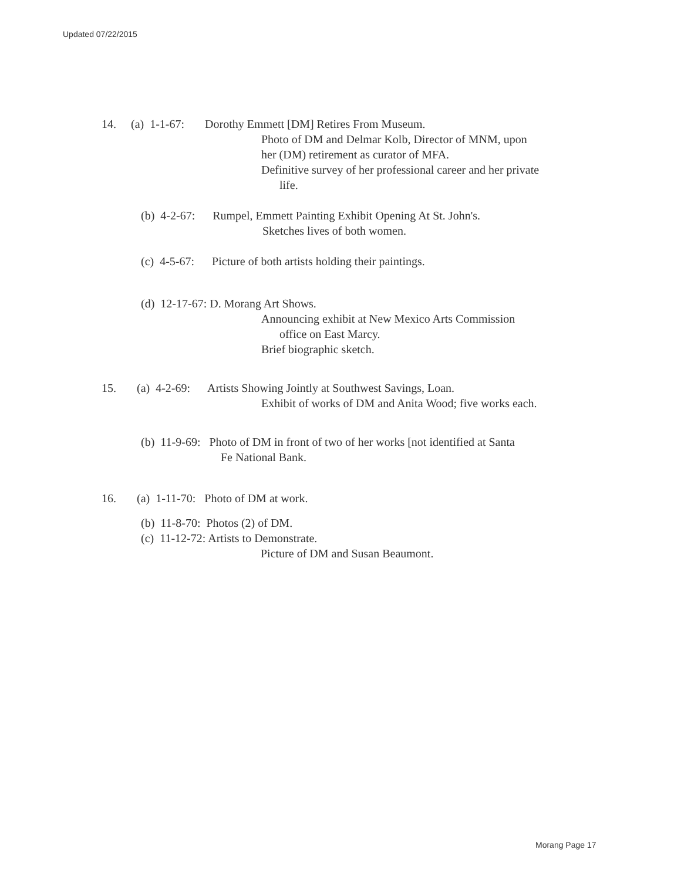Updated 07/22/2015
14. (a) 1-1-67: Dorothy Emmett [DM] Retires From Museum.
Photo of DM and Delmar Kolb, Director of MNM, upon
her (DM) retirement as curator of MFA.
Definitive survey of her professional career and her private
life.
(b) 4-2-67: Rumpel, Emmett Painting Exhibit Opening At St. John's.
Sketches lives of both women.
(c) 4-5-67: Picture of both artists holding their paintings.
(d) 12-17-67: D. Morang Art Shows.
Announcing exhibit at New Mexico Arts Commission
office on East Marcy.
Brief biographic sketch.
15. (a) 4-2-69: Artists Showing Jointly at Southwest Savings, Loan.
Exhibit of works of DM and Anita Wood; five works each.
(b) 11-9-69: Photo of DM in front of two of her works [not identified at Santa
Fe National Bank.
16. (a) 1-11-70: Photo of DM at work.
(b) 11-8-70: Photos (2) of DM.
(c) 11-12-72: Artists to Demonstrate.
Picture of DM and Susan Beaumont.
Morang Page 17